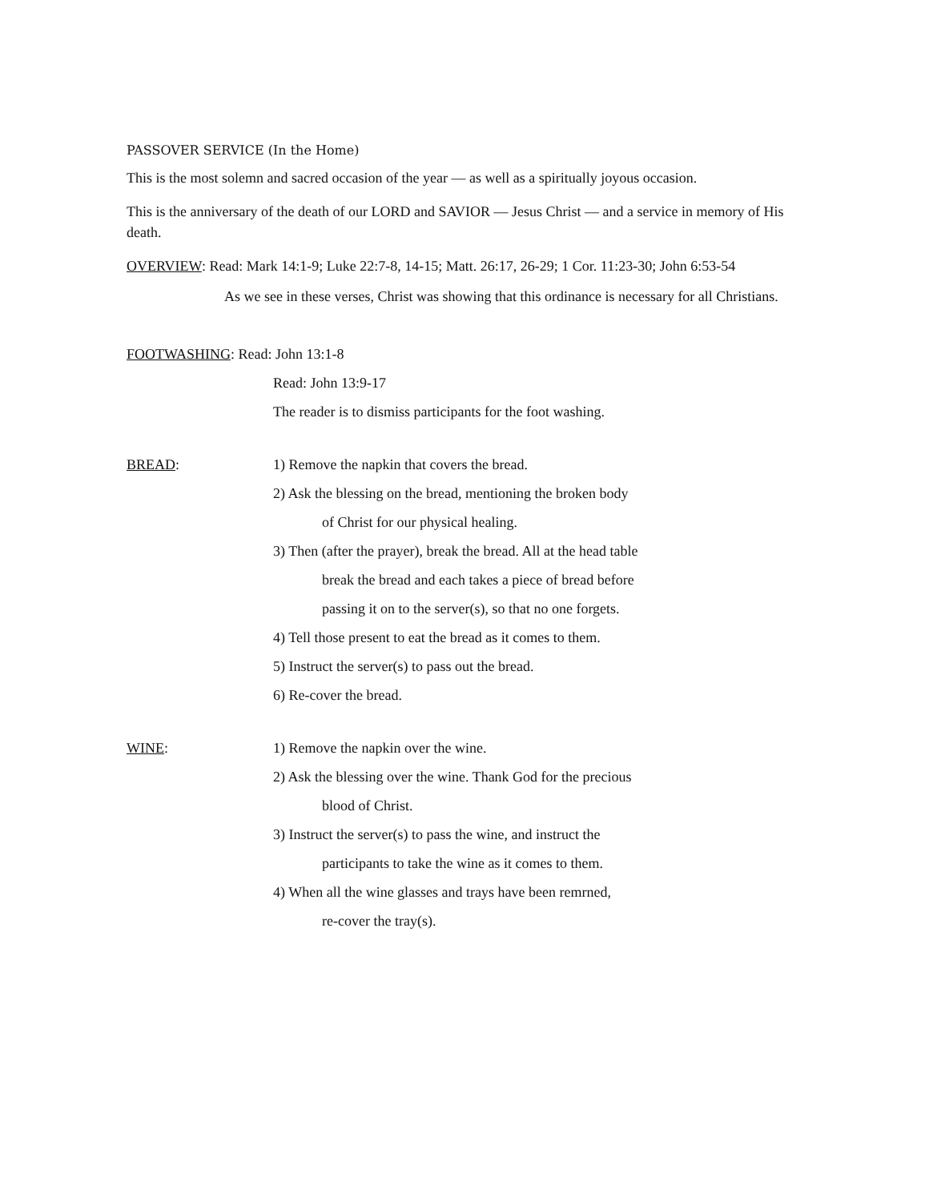PASSOVER SERVICE (In the Home)
This is the most solemn and sacred occasion of the year — as well as a spiritually joyous occasion.
This is the anniversary of the death of our LORD and SAVIOR — Jesus Christ — and a service in memory of His death.
OVERVIEW: Read: Mark 14:1-9; Luke 22:7-8, 14-15; Matt. 26:17, 26-29; 1 Cor. 11:23-30; John 6:53-54
As we see in these verses, Christ was showing that this ordinance is necessary for all Christians.
FOOTWASHING: Read: John 13:1-8
Read: John 13:9-17
The reader is to dismiss participants for the foot washing.
BREAD: 1) Remove the napkin that covers the bread.
2) Ask the blessing on the bread, mentioning the broken body
of Christ for our physical healing.
3) Then (after the prayer), break the bread. All at the head table
break the bread and each takes a piece of bread before
passing it on to the server(s), so that no one forgets.
4) Tell those present to eat the bread as it comes to them.
5) Instruct the server(s) to pass out the bread.
6) Re-cover the bread.
WINE: 1) Remove the napkin over the wine.
2) Ask the blessing over the wine. Thank God for the precious
blood of Christ.
3) Instruct the server(s) to pass the wine, and instruct the
participants to take the wine as it comes to them.
4) When all the wine glasses and trays have been remrned,
re-cover the tray(s).